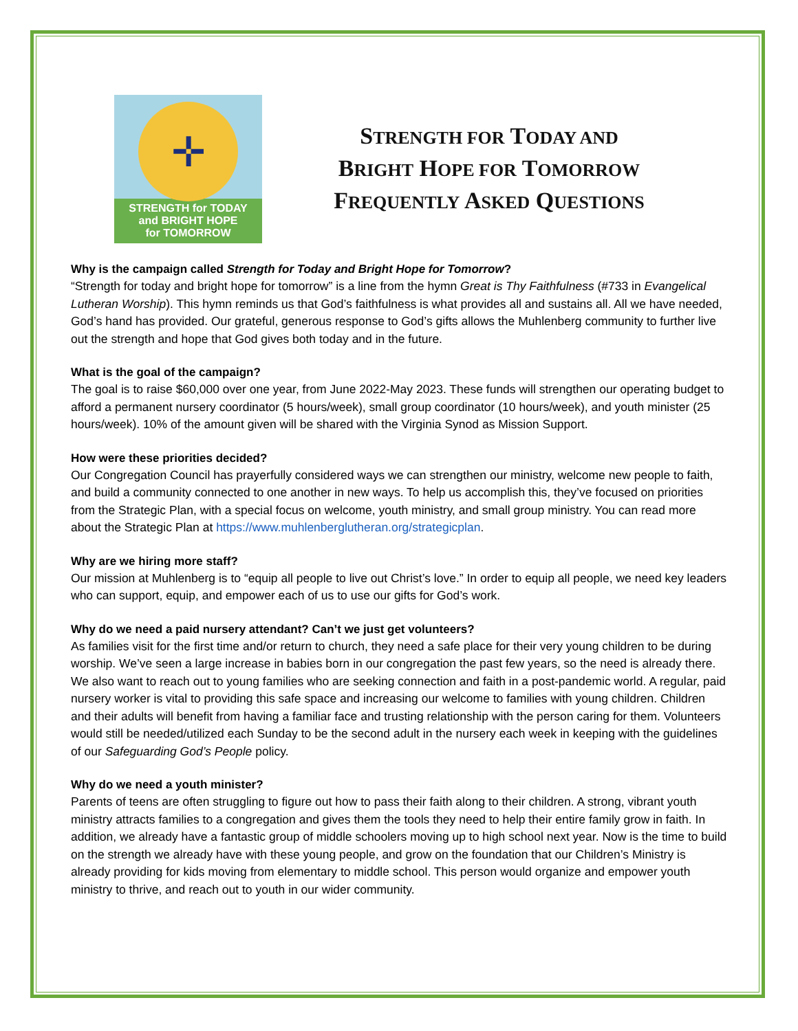✛
STRENGTH for TODAY
and BRIGHT HOPE
for TOMORROW
STRENGTH FOR TODAY AND
BRIGHT HOPE FOR TOMORROW
FREQUENTLY ASKED QUESTIONS
Why is the campaign called Strength for Today and Bright Hope for Tomorrow?
“Strength for today and bright hope for tomorrow” is a line from the hymn Great is Thy Faithfulness (#733 in Evangelical Lutheran Worship). This hymn reminds us that God’s faithfulness is what provides all and sustains all. All we have needed, God’s hand has provided. Our grateful, generous response to God’s gifts allows the Muhlenberg community to further live out the strength and hope that God gives both today and in the future.
What is the goal of the campaign?
The goal is to raise $60,000 over one year, from June 2022-May 2023. These funds will strengthen our operating budget to afford a permanent nursery coordinator (5 hours/week), small group coordinator (10 hours/week), and youth minister (25 hours/week). 10% of the amount given will be shared with the Virginia Synod as Mission Support.
How were these priorities decided?
Our Congregation Council has prayerfully considered ways we can strengthen our ministry, welcome new people to faith, and build a community connected to one another in new ways. To help us accomplish this, they’ve focused on priorities from the Strategic Plan, with a special focus on welcome, youth ministry, and small group ministry. You can read more about the Strategic Plan at https://www.muhlenberglutheran.org/strategicplan.
Why are we hiring more staff?
Our mission at Muhlenberg is to “equip all people to live out Christ’s love.” In order to equip all people, we need key leaders who can support, equip, and empower each of us to use our gifts for God’s work.
Why do we need a paid nursery attendant? Can’t we just get volunteers?
As families visit for the first time and/or return to church, they need a safe place for their very young children to be during worship. We’ve seen a large increase in babies born in our congregation the past few years, so the need is already there. We also want to reach out to young families who are seeking connection and faith in a post-pandemic world. A regular, paid nursery worker is vital to providing this safe space and increasing our welcome to families with young children. Children and their adults will benefit from having a familiar face and trusting relationship with the person caring for them. Volunteers would still be needed/utilized each Sunday to be the second adult in the nursery each week in keeping with the guidelines of our Safeguarding God’s People policy.
Why do we need a youth minister?
Parents of teens are often struggling to figure out how to pass their faith along to their children. A strong, vibrant youth ministry attracts families to a congregation and gives them the tools they need to help their entire family grow in faith. In addition, we already have a fantastic group of middle schoolers moving up to high school next year. Now is the time to build on the strength we already have with these young people, and grow on the foundation that our Children’s Ministry is already providing for kids moving from elementary to middle school. This person would organize and empower youth ministry to thrive, and reach out to youth in our wider community.